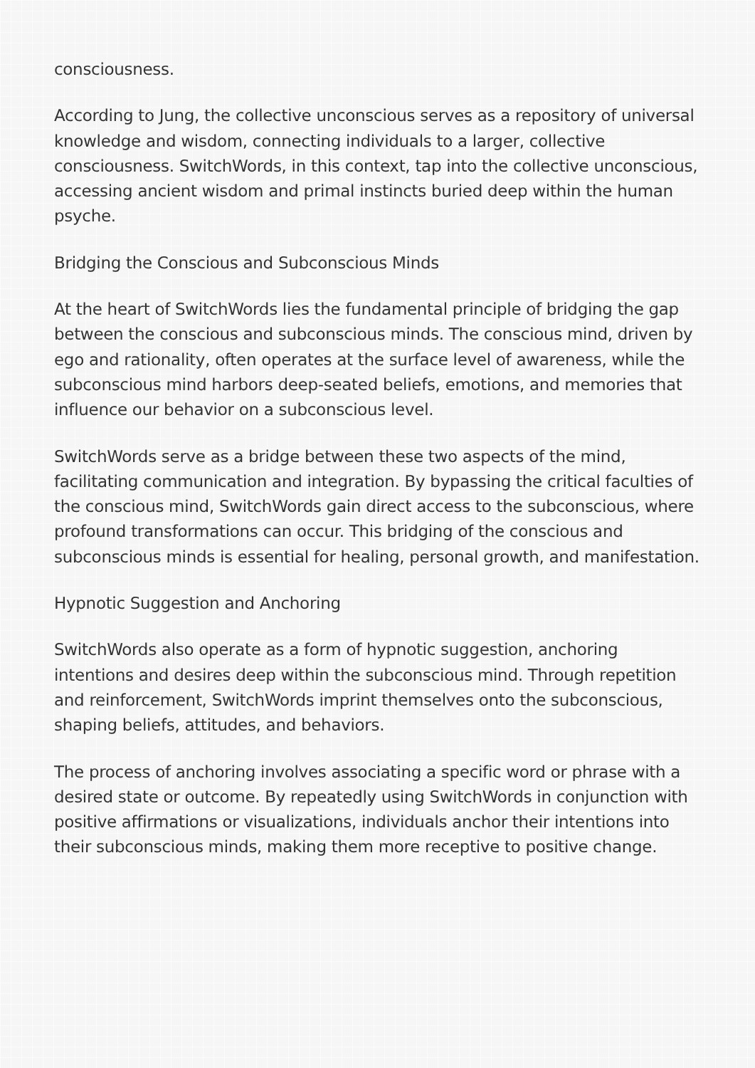consciousness.
According to Jung, the collective unconscious serves as a repository of universal knowledge and wisdom, connecting individuals to a larger, collective consciousness. SwitchWords, in this context, tap into the collective unconscious, accessing ancient wisdom and primal instincts buried deep within the human psyche.
Bridging the Conscious and Subconscious Minds
At the heart of SwitchWords lies the fundamental principle of bridging the gap between the conscious and subconscious minds. The conscious mind, driven by ego and rationality, often operates at the surface level of awareness, while the subconscious mind harbors deep-seated beliefs, emotions, and memories that influence our behavior on a subconscious level.
SwitchWords serve as a bridge between these two aspects of the mind, facilitating communication and integration. By bypassing the critical faculties of the conscious mind, SwitchWords gain direct access to the subconscious, where profound transformations can occur. This bridging of the conscious and subconscious minds is essential for healing, personal growth, and manifestation.
Hypnotic Suggestion and Anchoring
SwitchWords also operate as a form of hypnotic suggestion, anchoring intentions and desires deep within the subconscious mind. Through repetition and reinforcement, SwitchWords imprint themselves onto the subconscious, shaping beliefs, attitudes, and behaviors.
The process of anchoring involves associating a specific word or phrase with a desired state or outcome. By repeatedly using SwitchWords in conjunction with positive affirmations or visualizations, individuals anchor their intentions into their subconscious minds, making them more receptive to positive change.